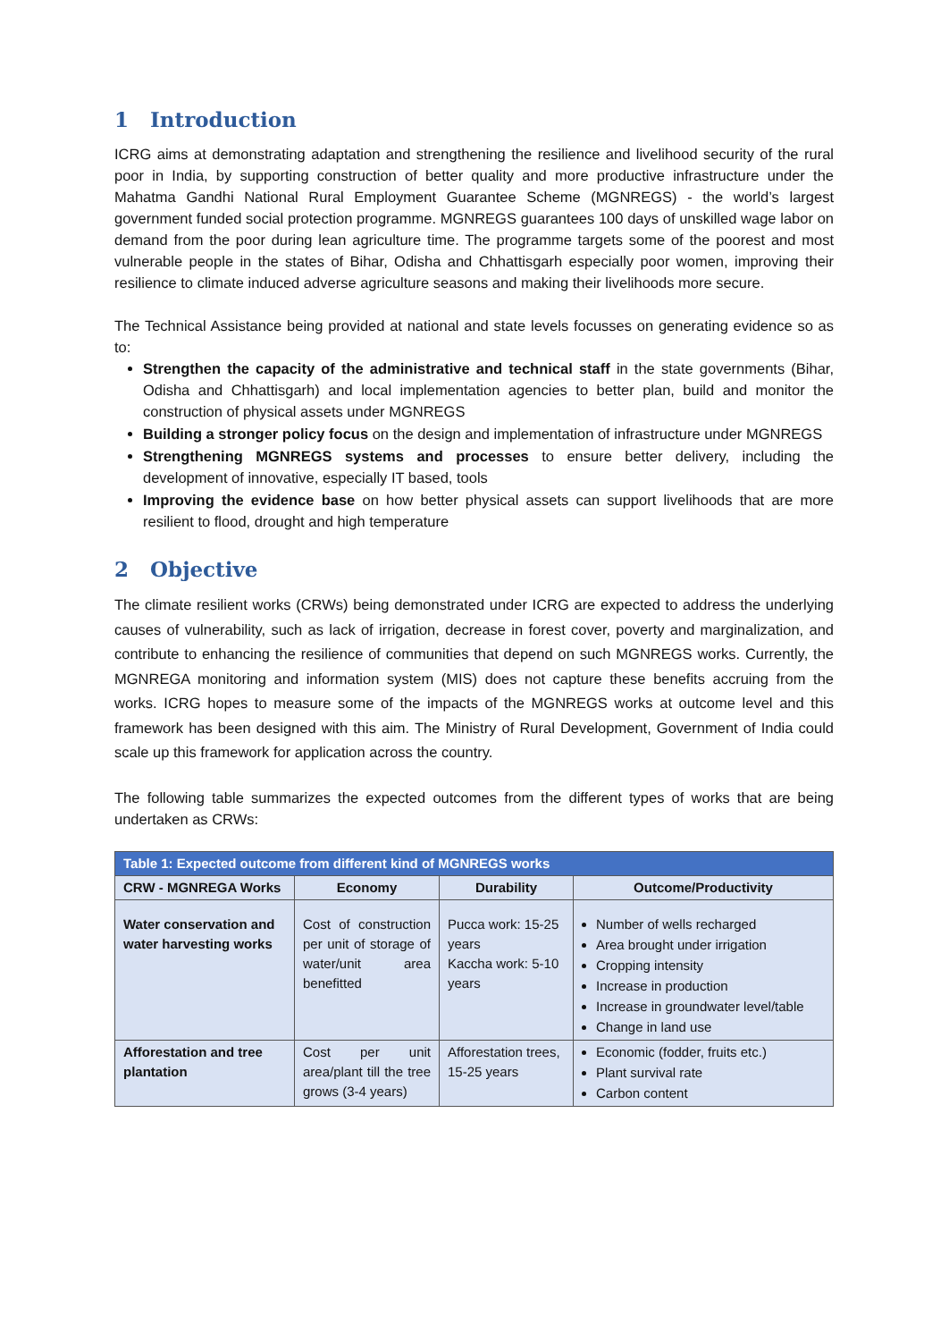1 Introduction
ICRG aims at demonstrating adaptation and strengthening the resilience and livelihood security of the rural poor in India, by supporting construction of better quality and more productive infrastructure under the Mahatma Gandhi National Rural Employment Guarantee Scheme (MGNREGS) - the world’s largest government funded social protection programme. MGNREGS guarantees 100 days of unskilled wage labor on demand from the poor during lean agriculture time. The programme targets some of the poorest and most vulnerable people in the states of Bihar, Odisha and Chhattisgarh especially poor women, improving their resilience to climate induced adverse agriculture seasons and making their livelihoods more secure.
The Technical Assistance being provided at national and state levels focusses on generating evidence so as to:
Strengthen the capacity of the administrative and technical staff in the state governments (Bihar, Odisha and Chhattisgarh) and local implementation agencies to better plan, build and monitor the construction of physical assets under MGNREGS
Building a stronger policy focus on the design and implementation of infrastructure under MGNREGS
Strengthening MGNREGS systems and processes to ensure better delivery, including the development of innovative, especially IT based, tools
Improving the evidence base on how better physical assets can support livelihoods that are more resilient to flood, drought and high temperature
2 Objective
The climate resilient works (CRWs) being demonstrated under ICRG are expected to address the underlying causes of vulnerability, such as lack of irrigation, decrease in forest cover, poverty and marginalization, and contribute to enhancing the resilience of communities that depend on such MGNREGS works. Currently, the MGNREGA monitoring and information system (MIS) does not capture these benefits accruing from the works. ICRG hopes to measure some of the impacts of the MGNREGS works at outcome level and this framework has been designed with this aim. The Ministry of Rural Development, Government of India could scale up this framework for application across the country.
The following table summarizes the expected outcomes from the different types of works that are being undertaken as CRWs:
| Table 1: Expected outcome from different kind of MGNREGS works | | | |
| --- | --- | --- | --- |
| CRW - MGNREGA Works | Economy | Durability | Outcome/Productivity |
| Water conservation and water harvesting works | Cost of construction per unit of storage of water/unit area benefitted | Pucca work: 15-25 years Kaccha work: 5-10 years | Number of wells recharged Area brought under irrigation Cropping intensity Increase in production Increase in groundwater level/table Change in land use |
| Afforestation and tree plantation | Cost per unit area/plant till the tree grows (3-4 years) | Afforestation trees, 15-25 years | Economic (fodder, fruits etc.) Plant survival rate Carbon content |